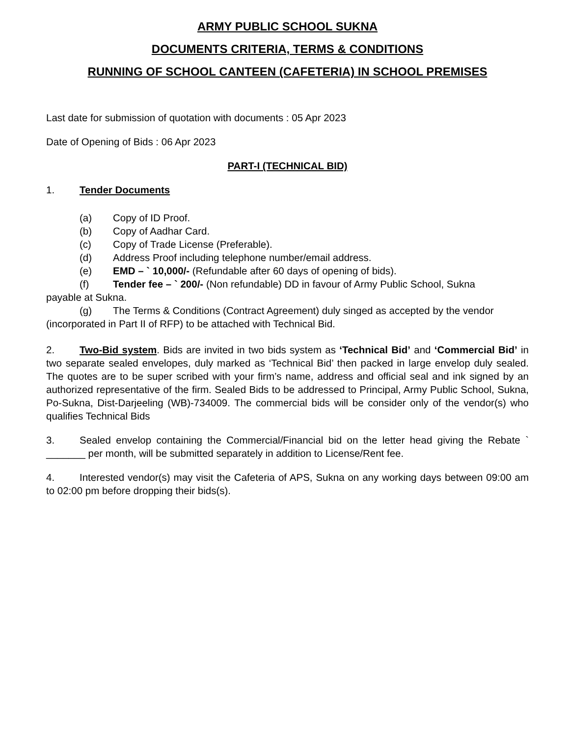ARMY PUBLIC SCHOOL SUKNA
DOCUMENTS CRITERIA, TERMS & CONDITIONS
RUNNING OF SCHOOL CANTEEN (CAFETERIA) IN SCHOOL PREMISES
Last date for submission of quotation with documents : 05 Apr 2023
Date of Opening of Bids : 06 Apr 2023
PART-I (TECHNICAL BID)
1. Tender Documents
(a) Copy of ID Proof.
(b) Copy of Aadhar Card.
(c) Copy of Trade License (Preferable).
(d) Address Proof including telephone number/email address.
(e) EMD – ` 10,000/- (Refundable after 60 days of opening of bids).
(f) Tender fee – ` 200/- (Non refundable) DD in favour of Army Public School, Sukna
payable at Sukna.
(g) The Terms & Conditions (Contract Agreement) duly singed as accepted by the vendor
(incorporated in Part II of RFP) to be attached with Technical Bid.
2. Two-Bid system. Bids are invited in two bids system as ‘Technical Bid’ and ‘Commercial Bid’ in two separate sealed envelopes, duly marked as ‘Technical Bid’ then packed in large envelop duly sealed. The quotes are to be super scribed with your firm’s name, address and official seal and ink signed by an authorized representative of the firm. Sealed Bids to be addressed to Principal, Army Public School, Sukna, Po-Sukna, Dist-Darjeeling (WB)-734009. The commercial bids will be consider only of the vendor(s) who qualifies Technical Bids
3. Sealed envelop containing the Commercial/Financial bid on the letter head giving the Rebate ` _______ per month, will be submitted separately in addition to License/Rent fee.
4. Interested vendor(s) may visit the Cafeteria of APS, Sukna on any working days between 09:00 am to 02:00 pm before dropping their bids(s).